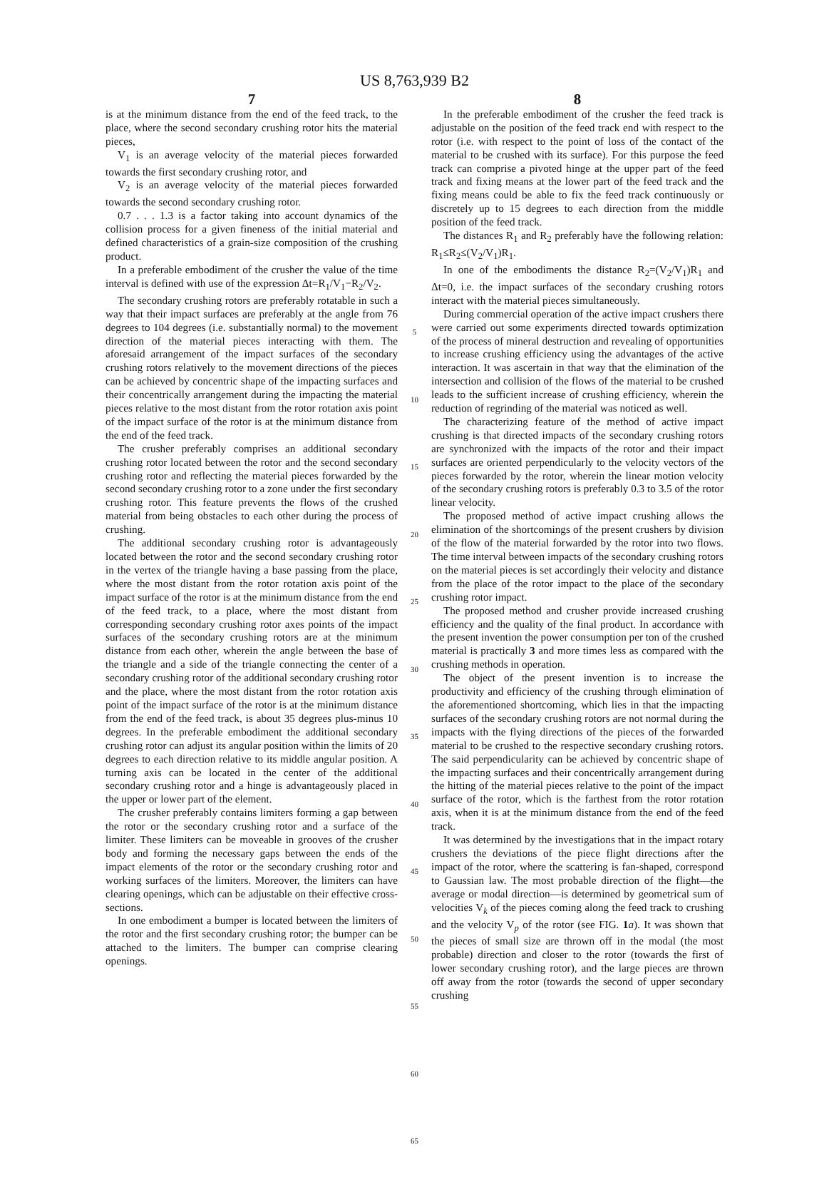US 8,763,939 B2
7
is at the minimum distance from the end of the feed track, to the place, where the second secondary crushing rotor hits the material pieces,
V<sub>1</sub> is an average velocity of the material pieces forwarded towards the first secondary crushing rotor, and
V<sub>2</sub> is an average velocity of the material pieces forwarded towards the second secondary crushing rotor.
0.7 . . . 1.3 is a factor taking into account dynamics of the collision process for a given fineness of the initial material and defined characteristics of a grain-size composition of the crushing product.
In a preferable embodiment of the crusher the value of the time interval is defined with use of the expression Δt=R<sub>1</sub>/V<sub>1</sub>−R<sub>2</sub>/V<sub>2</sub>.
The secondary crushing rotors are preferably rotatable in such a way that their impact surfaces are preferably at the angle from 76 degrees to 104 degrees (i.e. substantially normal) to the movement direction of the material pieces interacting with them. The aforesaid arrangement of the impact surfaces of the secondary crushing rotors relatively to the movement directions of the pieces can be achieved by concentric shape of the impacting surfaces and their concentrically arrangement during the impacting the material pieces relative to the most distant from the rotor rotation axis point of the impact surface of the rotor is at the minimum distance from the end of the feed track.
The crusher preferably comprises an additional secondary crushing rotor located between the rotor and the second secondary crushing rotor and reflecting the material pieces forwarded by the second secondary crushing rotor to a zone under the first secondary crushing rotor. This feature prevents the flows of the crushed material from being obstacles to each other during the process of crushing.
The additional secondary crushing rotor is advantageously located between the rotor and the second secondary crushing rotor in the vertex of the triangle having a base passing from the place, where the most distant from the rotor rotation axis point of the impact surface of the rotor is at the minimum distance from the end of the feed track, to a place, where the most distant from corresponding secondary crushing rotor axes points of the impact surfaces of the secondary crushing rotors are at the minimum distance from each other, wherein the angle between the base of the triangle and a side of the triangle connecting the center of a secondary crushing rotor of the additional secondary crushing rotor and the place, where the most distant from the rotor rotation axis point of the impact surface of the rotor is at the minimum distance from the end of the feed track, is about 35 degrees plus-minus 10 degrees. In the preferable embodiment the additional secondary crushing rotor can adjust its angular position within the limits of 20 degrees to each direction relative to its middle angular position. A turning axis can be located in the center of the additional secondary crushing rotor and a hinge is advantageously placed in the upper or lower part of the element.
The crusher preferably contains limiters forming a gap between the rotor or the secondary crushing rotor and a surface of the limiter. These limiters can be moveable in grooves of the crusher body and forming the necessary gaps between the ends of the impact elements of the rotor or the secondary crushing rotor and working surfaces of the limiters. Moreover, the limiters can have clearing openings, which can be adjustable on their effective cross-sections.
In one embodiment a bumper is located between the limiters of the rotor and the first secondary crushing rotor; the bumper can be attached to the limiters. The bumper can comprise clearing openings.
5
10
15
20
25
30
35
40
45
50
55
60
65
8
In the preferable embodiment of the crusher the feed track is adjustable on the position of the feed track end with respect to the rotor (i.e. with respect to the point of loss of the contact of the material to be crushed with its surface). For this purpose the feed track can comprise a pivoted hinge at the upper part of the feed track and fixing means at the lower part of the feed track and the fixing means could be able to fix the feed track continuously or discretely up to 15 degrees to each direction from the middle position of the feed track.
The distances R<sub>1</sub> and R<sub>2</sub> preferably have the following relation: R<sub>1</sub>≤R<sub>2</sub>≤(V<sub>2</sub>/V<sub>1</sub>)R<sub>1</sub>.
In one of the embodiments the distance R<sub>2</sub>=(V<sub>2</sub>/V<sub>1</sub>)R<sub>1</sub> and Δt=0, i.e. the impact surfaces of the secondary crushing rotors interact with the material pieces simultaneously.
During commercial operation of the active impact crushers there were carried out some experiments directed towards optimization of the process of mineral destruction and revealing of opportunities to increase crushing efficiency using the advantages of the active interaction. It was ascertain in that way that the elimination of the intersection and collision of the flows of the material to be crushed leads to the sufficient increase of crushing efficiency, wherein the reduction of regrinding of the material was noticed as well.
The characterizing feature of the method of active impact crushing is that directed impacts of the secondary crushing rotors are synchronized with the impacts of the rotor and their impact surfaces are oriented perpendicularly to the velocity vectors of the pieces forwarded by the rotor, wherein the linear motion velocity of the secondary crushing rotors is preferably 0.3 to 3.5 of the rotor linear velocity.
The proposed method of active impact crushing allows the elimination of the shortcomings of the present crushers by division of the flow of the material forwarded by the rotor into two flows. The time interval between impacts of the secondary crushing rotors on the material pieces is set accordingly their velocity and distance from the place of the rotor impact to the place of the secondary crushing rotor impact.
The proposed method and crusher provide increased crushing efficiency and the quality of the final product. In accordance with the present invention the power consumption per ton of the crushed material is practically 3 and more times less as compared with the crushing methods in operation.
The object of the present invention is to increase the productivity and efficiency of the crushing through elimination of the aforementioned shortcoming, which lies in that the impacting surfaces of the secondary crushing rotors are not normal during the impacts with the flying directions of the pieces of the forwarded material to be crushed to the respective secondary crushing rotors. The said perpendicularity can be achieved by concentric shape of the impacting surfaces and their concentrically arrangement during the hitting of the material pieces relative to the point of the impact surface of the rotor, which is the farthest from the rotor rotation axis, when it is at the minimum distance from the end of the feed track.
It was determined by the investigations that in the impact rotary crushers the deviations of the piece flight directions after the impact of the rotor, where the scattering is fan-shaped, correspond to Gaussian law. The most probable direction of the flight—the average or modal direction—is determined by geometrical sum of velocities V<sub>k</sub> of the pieces coming along the feed track to crushing and the velocity V<sub>p</sub> of the rotor (see FIG. 1 a). It was shown that the pieces of small size are thrown off in the modal (the most probable) direction and closer to the rotor (towards the first of lower secondary crushing rotor), and the large pieces are thrown off away from the rotor (towards the second of upper secondary crushing